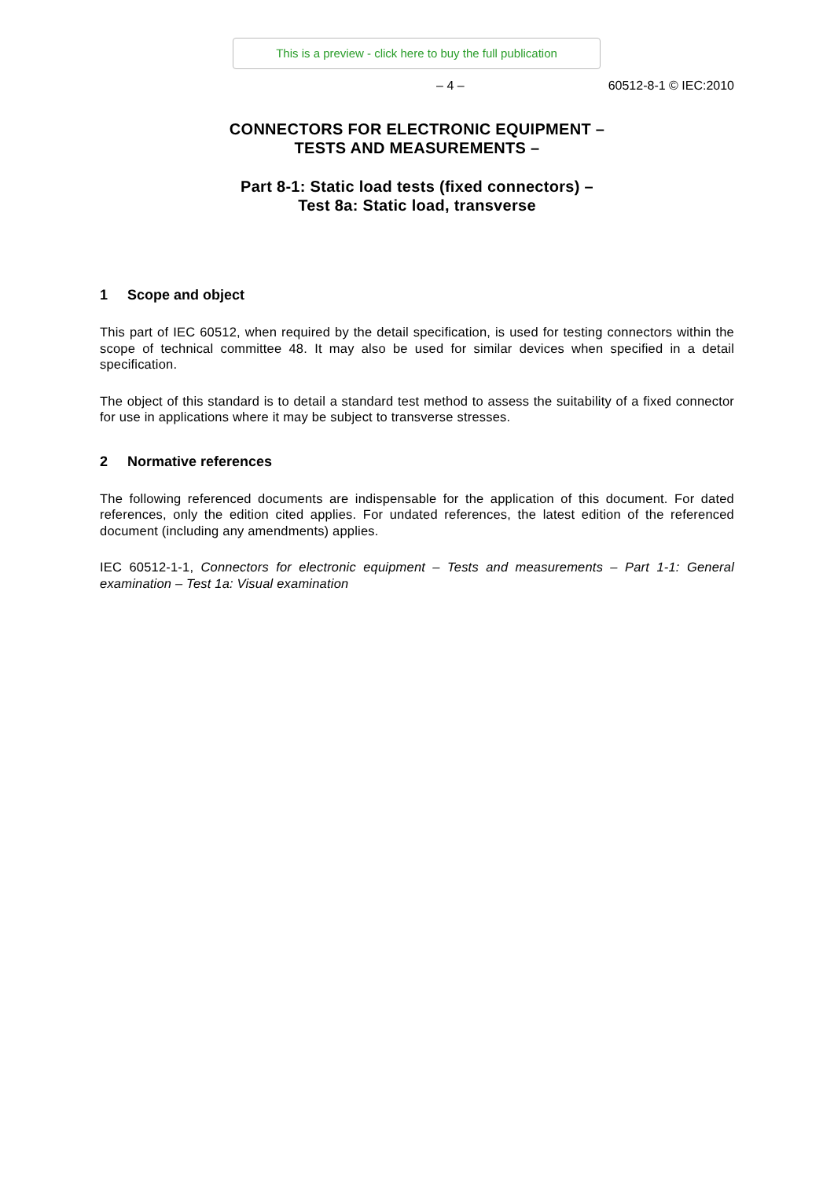This is a preview - click here to buy the full publication
– 4 – 60512-8-1 © IEC:2010
CONNECTORS FOR ELECTRONIC EQUIPMENT –
TESTS AND MEASUREMENTS –
Part 8-1: Static load tests (fixed connectors) –
Test 8a: Static load, transverse
1 Scope and object
This part of IEC 60512, when required by the detail specification, is used for testing connectors within the scope of technical committee 48. It may also be used for similar devices when specified in a detail specification.
The object of this standard is to detail a standard test method to assess the suitability of a fixed connector for use in applications where it may be subject to transverse stresses.
2 Normative references
The following referenced documents are indispensable for the application of this document. For dated references, only the edition cited applies. For undated references, the latest edition of the referenced document (including any amendments) applies.
IEC 60512-1-1, Connectors for electronic equipment – Tests and measurements – Part 1-1: General examination – Test 1a: Visual examination